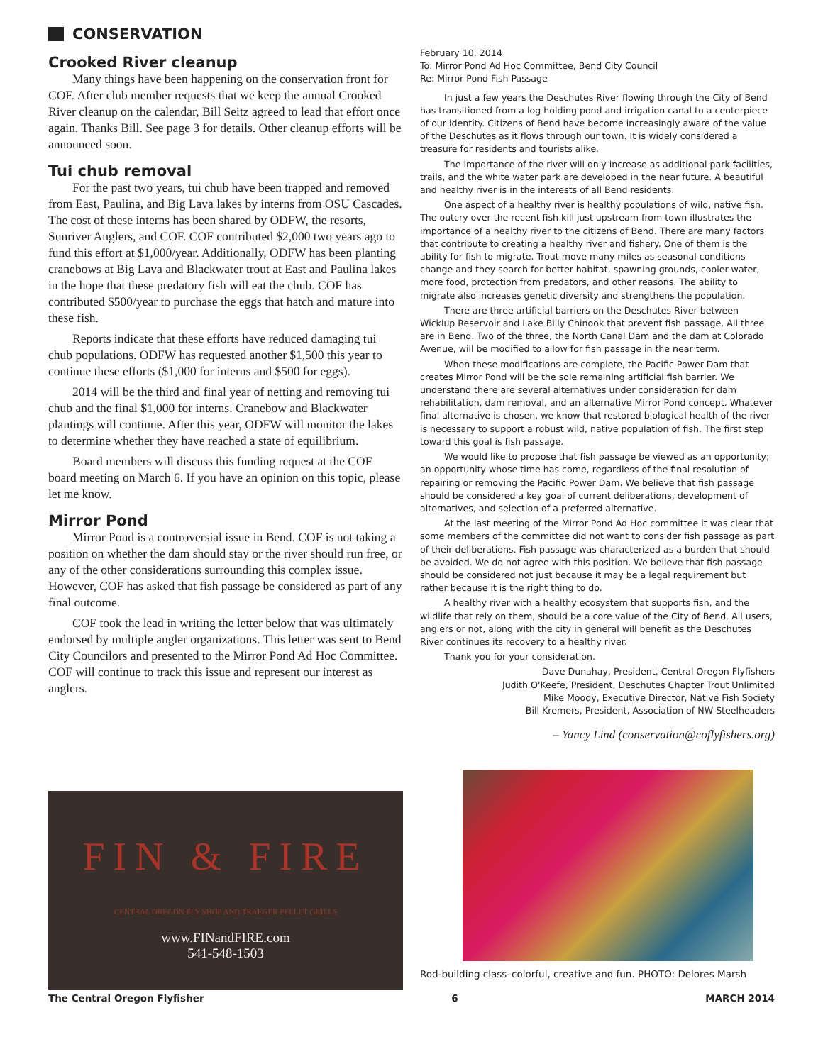CONSERVATION
Crooked River cleanup
Many things have been happening on the conservation front for COF. After club member requests that we keep the annual Crooked River cleanup on the calendar, Bill Seitz agreed to lead that effort once again. Thanks Bill. See page 3 for details. Other cleanup efforts will be announced soon.
Tui chub removal
For the past two years, tui chub have been trapped and removed from East, Paulina, and Big Lava lakes by interns from OSU Cascades. The cost of these interns has been shared by ODFW, the resorts, Sunriver Anglers, and COF. COF contributed $2,000 two years ago to fund this effort at $1,000/year. Additionally, ODFW has been planting cranebows at Big Lava and Blackwater trout at East and Paulina lakes in the hope that these predatory fish will eat the chub. COF has contributed $500/year to purchase the eggs that hatch and mature into these fish.
Reports indicate that these efforts have reduced damaging tui chub populations. ODFW has requested another $1,500 this year to continue these efforts ($1,000 for interns and $500 for eggs).
2014 will be the third and final year of netting and removing tui chub and the final $1,000 for interns. Cranebow and Blackwater plantings will continue. After this year, ODFW will monitor the lakes to determine whether they have reached a state of equilibrium.
Board members will discuss this funding request at the COF board meeting on March 6. If you have an opinion on this topic, please let me know.
Mirror Pond
Mirror Pond is a controversial issue in Bend. COF is not taking a position on whether the dam should stay or the river should run free, or any of the other considerations surrounding this complex issue. However, COF has asked that fish passage be considered as part of any final outcome.
COF took the lead in writing the letter below that was ultimately endorsed by multiple angler organizations. This letter was sent to Bend City Councilors and presented to the Mirror Pond Ad Hoc Committee. COF will continue to track this issue and represent our interest as anglers.
February 10, 2014
To: Mirror Pond Ad Hoc Committee, Bend City Council
Re: Mirror Pond Fish Passage
In just a few years the Deschutes River flowing through the City of Bend has transitioned from a log holding pond and irrigation canal to a centerpiece of our identity. Citizens of Bend have become increasingly aware of the value of the Deschutes as it flows through our town. It is widely considered a treasure for residents and tourists alike.
The importance of the river will only increase as additional park facilities, trails, and the white water park are developed in the near future. A beautiful and healthy river is in the interests of all Bend residents.
One aspect of a healthy river is healthy populations of wild, native fish. The outcry over the recent fish kill just upstream from town illustrates the importance of a healthy river to the citizens of Bend. There are many factors that contribute to creating a healthy river and fishery. One of them is the ability for fish to migrate. Trout move many miles as seasonal conditions change and they search for better habitat, spawning grounds, cooler water, more food, protection from predators, and other reasons. The ability to migrate also increases genetic diversity and strengthens the population.
There are three artificial barriers on the Deschutes River between Wickiup Reservoir and Lake Billy Chinook that prevent fish passage. All three are in Bend. Two of the three, the North Canal Dam and the dam at Colorado Avenue, will be modified to allow for fish passage in the near term.
When these modifications are complete, the Pacific Power Dam that creates Mirror Pond will be the sole remaining artificial fish barrier. We understand there are several alternatives under consideration for dam rehabilitation, dam removal, and an alternative Mirror Pond concept. Whatever final alternative is chosen, we know that restored biological health of the river is necessary to support a robust wild, native population of fish. The first step toward this goal is fish passage.
We would like to propose that fish passage be viewed as an opportunity; an opportunity whose time has come, regardless of the final resolution of repairing or removing the Pacific Power Dam. We believe that fish passage should be considered a key goal of current deliberations, development of alternatives, and selection of a preferred alternative.
At the last meeting of the Mirror Pond Ad Hoc committee it was clear that some members of the committee did not want to consider fish passage as part of their deliberations. Fish passage was characterized as a burden that should be avoided. We do not agree with this position. We believe that fish passage should be considered not just because it may be a legal requirement but rather because it is the right thing to do.
A healthy river with a healthy ecosystem that supports fish, and the wildlife that rely on them, should be a core value of the City of Bend. All users, anglers or not, along with the city in general will benefit as the Deschutes River continues its recovery to a healthy river.
Thank you for your consideration.
Dave Dunahay, President, Central Oregon Flyfishers
Judith O'Keefe, President, Deschutes Chapter Trout Unlimited
Mike Moody, Executive Director, Native Fish Society
Bill Kremers, President, Association of NW Steelheaders
– Yancy Lind (conservation@coflyfishers.org)
FIN & FIRE
CENTRAL OREGON FLY SHOP AND TRAEGER PELLET GRILLS
www.FINandFIRE.com
541-548-1503
Rod-building class–colorful, creative and fun. PHOTO: Delores Marsh
The Central Oregon Flyfisher 6 MARCH 2014